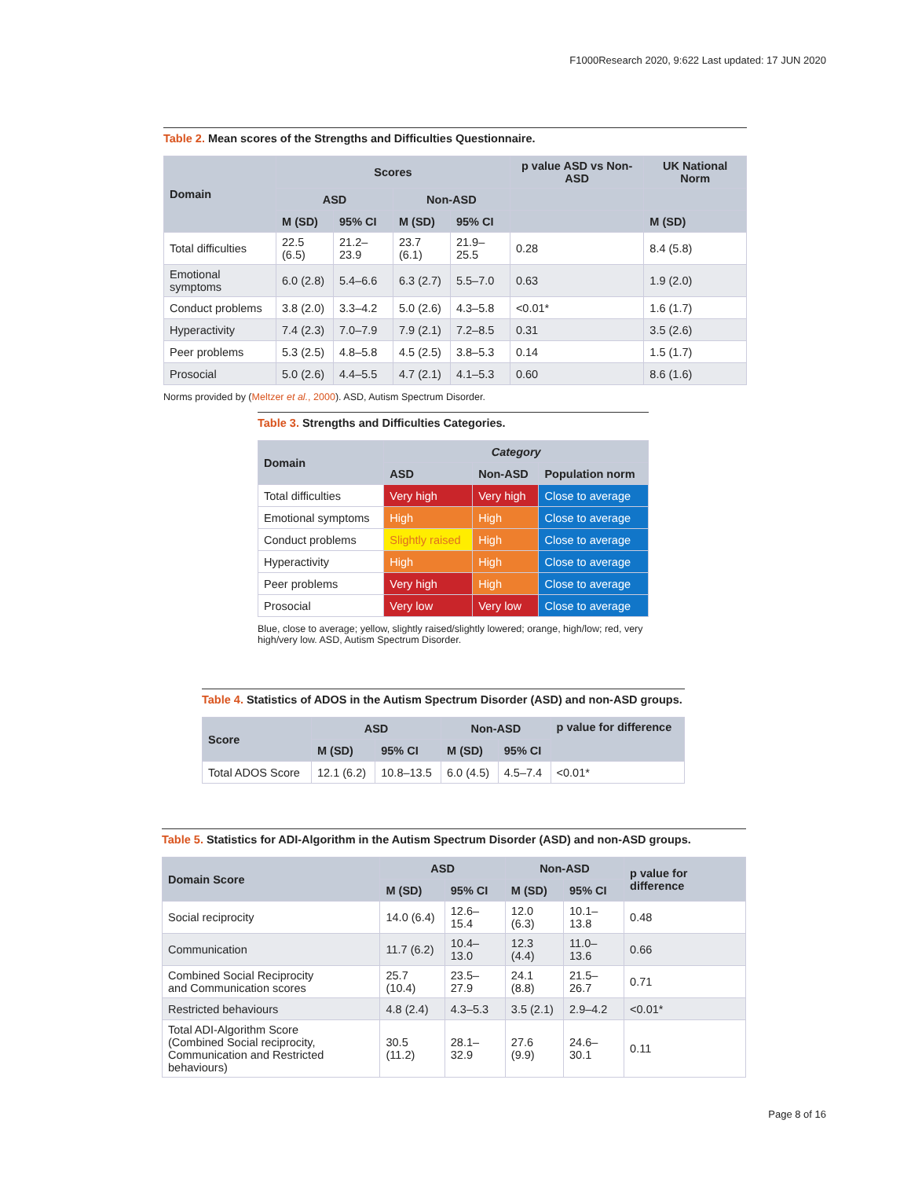F1000Research 2020, 9:622 Last updated: 17 JUN 2020
Table 2. Mean scores of the Strengths and Difficulties Questionnaire.
| Domain | Scores | | | | p value ASD vs Non-ASD | UK National Norm |
| --- | --- | --- | --- | --- | --- | --- |
| | ASD | | Non-ASD | | | |
| | M (SD) | 95% CI | M (SD) | 95% CI | | M (SD) |
| Total difficulties | 22.5 (6.5) | 21.2–23.9 | 23.7 (6.1) | 21.9–25.5 | 0.28 | 8.4 (5.8) |
| Emotional symptoms | 6.0 (2.8) | 5.4–6.6 | 6.3 (2.7) | 5.5–7.0 | 0.63 | 1.9 (2.0) |
| Conduct problems | 3.8 (2.0) | 3.3–4.2 | 5.0 (2.6) | 4.3–5.8 | <0.01* | 1.6 (1.7) |
| Hyperactivity | 7.4 (2.3) | 7.0–7.9 | 7.9 (2.1) | 7.2–8.5 | 0.31 | 3.5 (2.6) |
| Peer problems | 5.3 (2.5) | 4.8–5.8 | 4.5 (2.5) | 3.8–5.3 | 0.14 | 1.5 (1.7) |
| Prosocial | 5.0 (2.6) | 4.4–5.5 | 4.7 (2.1) | 4.1–5.3 | 0.60 | 8.6 (1.6) |
Norms provided by (Meltzer et al., 2000). ASD, Autism Spectrum Disorder.
Table 3. Strengths and Difficulties Categories.
| Domain | Category | | |
| --- | --- | --- | --- |
| | ASD | Non-ASD | Population norm |
| Total difficulties | Very high | Very high | Close to average |
| Emotional symptoms | High | High | Close to average |
| Conduct problems | Slightly raised | High | Close to average |
| Hyperactivity | High | High | Close to average |
| Peer problems | Very high | High | Close to average |
| Prosocial | Very low | Very low | Close to average |
Blue, close to average; yellow, slightly raised/slightly lowered; orange, high/low; red, very high/very low. ASD, Autism Spectrum Disorder.
Table 4. Statistics of ADOS in the Autism Spectrum Disorder (ASD) and non-ASD groups.
| Score | ASD | | Non-ASD | | p value for difference |
| --- | --- | --- | --- | --- | --- |
| | M (SD) | 95% CI | M (SD) | 95% CI | |
| Total ADOS Score | 12.1 (6.2) | 10.8–13.5 | 6.0 (4.5) | 4.5–7.4 | <0.01* |
Table 5. Statistics for ADI-Algorithm in the Autism Spectrum Disorder (ASD) and non-ASD groups.
| Domain Score | ASD | | Non-ASD | | p value for difference |
| --- | --- | --- | --- | --- | --- |
| | M (SD) | 95% CI | M (SD) | 95% CI | |
| Social reciprocity | 14.0 (6.4) | 12.6–15.4 | 12.0 (6.3) | 10.1–13.8 | 0.48 |
| Communication | 11.7 (6.2) | 10.4–13.0 | 12.3 (4.4) | 11.0–13.6 | 0.66 |
| Combined Social Reciprocity and Communication scores | 25.7 (10.4) | 23.5–27.9 | 24.1 (8.8) | 21.5–26.7 | 0.71 |
| Restricted behaviours | 4.8 (2.4) | 4.3–5.3 | 3.5 (2.1) | 2.9–4.2 | <0.01* |
| Total ADI-Algorithm Score (Combined Social reciprocity, Communication and Restricted behaviours) | 30.5 (11.2) | 28.1–32.9 | 27.6 (9.9) | 24.6–30.1 | 0.11 |
Page 8 of 16